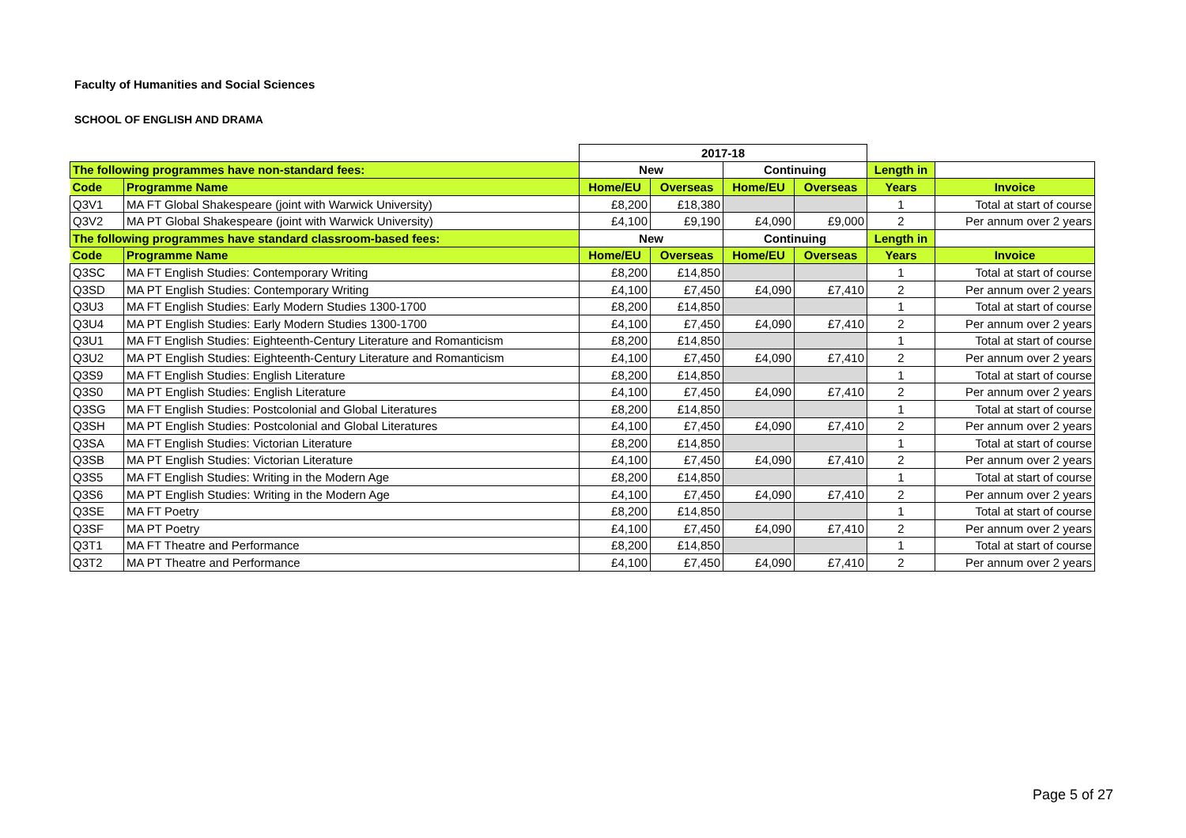Faculty of Humanities and Social Sciences
SCHOOL OF ENGLISH AND DRAMA
| | | 2017-18 | | | | | |
| The following programmes have non-standard fees: | | New | | Continuing | | Length in | |
| Code | Programme Name | Home/EU | Overseas | Home/EU | Overseas | Years | Invoice |
| Q3V1 | MA FT Global Shakespeare (joint with Warwick University) | £8,200 | £18,380 | | | 1 | Total at start of course |
| Q3V2 | MA PT Global Shakespeare (joint with Warwick University) | £4,100 | £9,190 | £4,090 | £9,000 | 2 | Per annum over 2 years |
| The following programmes have standard classroom-based fees: | | New | | Continuing | | Length in | |
| Code | Programme Name | Home/EU | Overseas | Home/EU | Overseas | Years | Invoice |
| Q3SC | MA FT English Studies: Contemporary Writing | £8,200 | £14,850 | | | 1 | Total at start of course |
| Q3SD | MA PT English Studies: Contemporary Writing | £4,100 | £7,450 | £4,090 | £7,410 | 2 | Per annum over 2 years |
| Q3U3 | MA FT English Studies: Early Modern Studies 1300-1700 | £8,200 | £14,850 | | | 1 | Total at start of course |
| Q3U4 | MA PT English Studies: Early Modern Studies 1300-1700 | £4,100 | £7,450 | £4,090 | £7,410 | 2 | Per annum over 2 years |
| Q3U1 | MA FT English Studies: Eighteenth-Century Literature and Romanticism | £8,200 | £14,850 | | | 1 | Total at start of course |
| Q3U2 | MA PT English Studies: Eighteenth-Century Literature and Romanticism | £4,100 | £7,450 | £4,090 | £7,410 | 2 | Per annum over 2 years |
| Q3S9 | MA FT English Studies: English Literature | £8,200 | £14,850 | | | 1 | Total at start of course |
| Q3S0 | MA PT English Studies: English Literature | £4,100 | £7,450 | £4,090 | £7,410 | 2 | Per annum over 2 years |
| Q3SG | MA FT English Studies: Postcolonial and Global Literatures | £8,200 | £14,850 | | | 1 | Total at start of course |
| Q3SH | MA PT English Studies: Postcolonial and Global Literatures | £4,100 | £7,450 | £4,090 | £7,410 | 2 | Per annum over 2 years |
| Q3SA | MA FT English Studies: Victorian Literature | £8,200 | £14,850 | | | 1 | Total at start of course |
| Q3SB | MA PT English Studies: Victorian Literature | £4,100 | £7,450 | £4,090 | £7,410 | 2 | Per annum over 2 years |
| Q3S5 | MA FT English Studies: Writing in the Modern Age | £8,200 | £14,850 | | | 1 | Total at start of course |
| Q3S6 | MA PT English Studies: Writing in the Modern Age | £4,100 | £7,450 | £4,090 | £7,410 | 2 | Per annum over 2 years |
| Q3SE | MA FT Poetry | £8,200 | £14,850 | | | 1 | Total at start of course |
| Q3SF | MA PT Poetry | £4,100 | £7,450 | £4,090 | £7,410 | 2 | Per annum over 2 years |
| Q3T1 | MA FT Theatre and Performance | £8,200 | £14,850 | | | 1 | Total at start of course |
| Q3T2 | MA PT Theatre and Performance | £4,100 | £7,450 | £4,090 | £7,410 | 2 | Per annum over 2 years |
Page 5 of 27